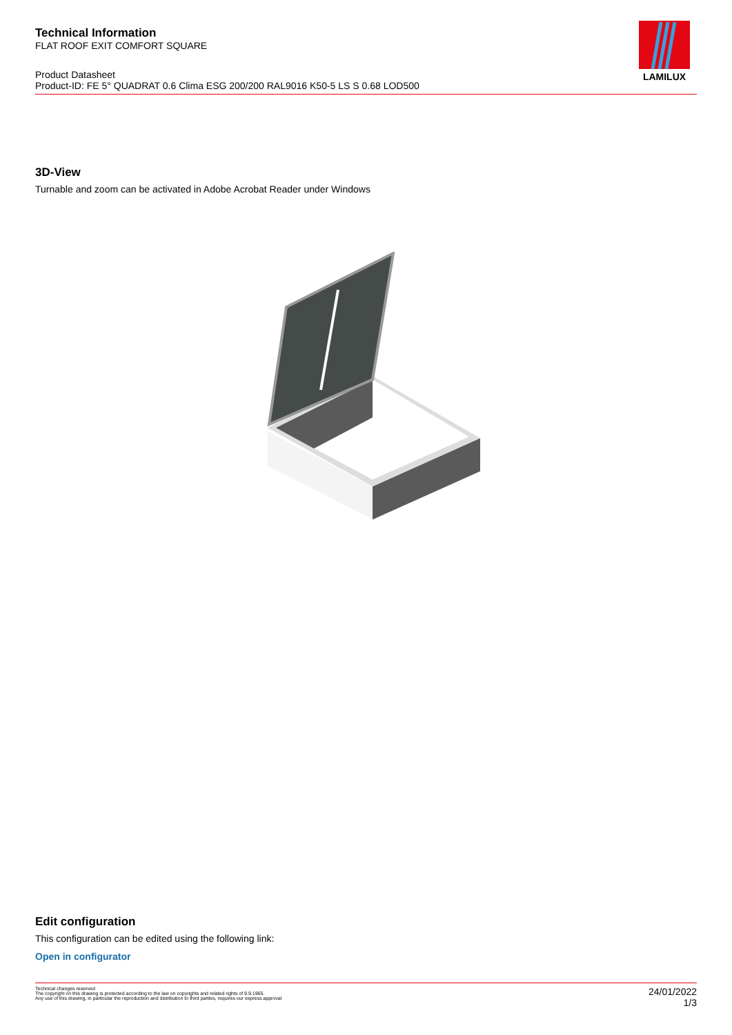Technical Information
FLAT ROOF EXIT COMFORT SQUARE
Product Datasheet
Product-ID: FE 5° QUADRAT 0.6 Clima ESG 200/200 RAL9016 K50-5 LS S 0.68 LOD500
LAMILUX
3D-View
Turnable and zoom can be activated in Adobe Acrobat Reader under Windows
Edit configuration
This configuration can be edited using the following link:
Open in configurator
Technical changes reserved
The copyright on this drawing is protected according to the law on copyrights and related rights of 9.9.1965.
Any use of this drawing, in particular the reproduction and distribution to third parties, requires our express approval
24/01/2022
1/3